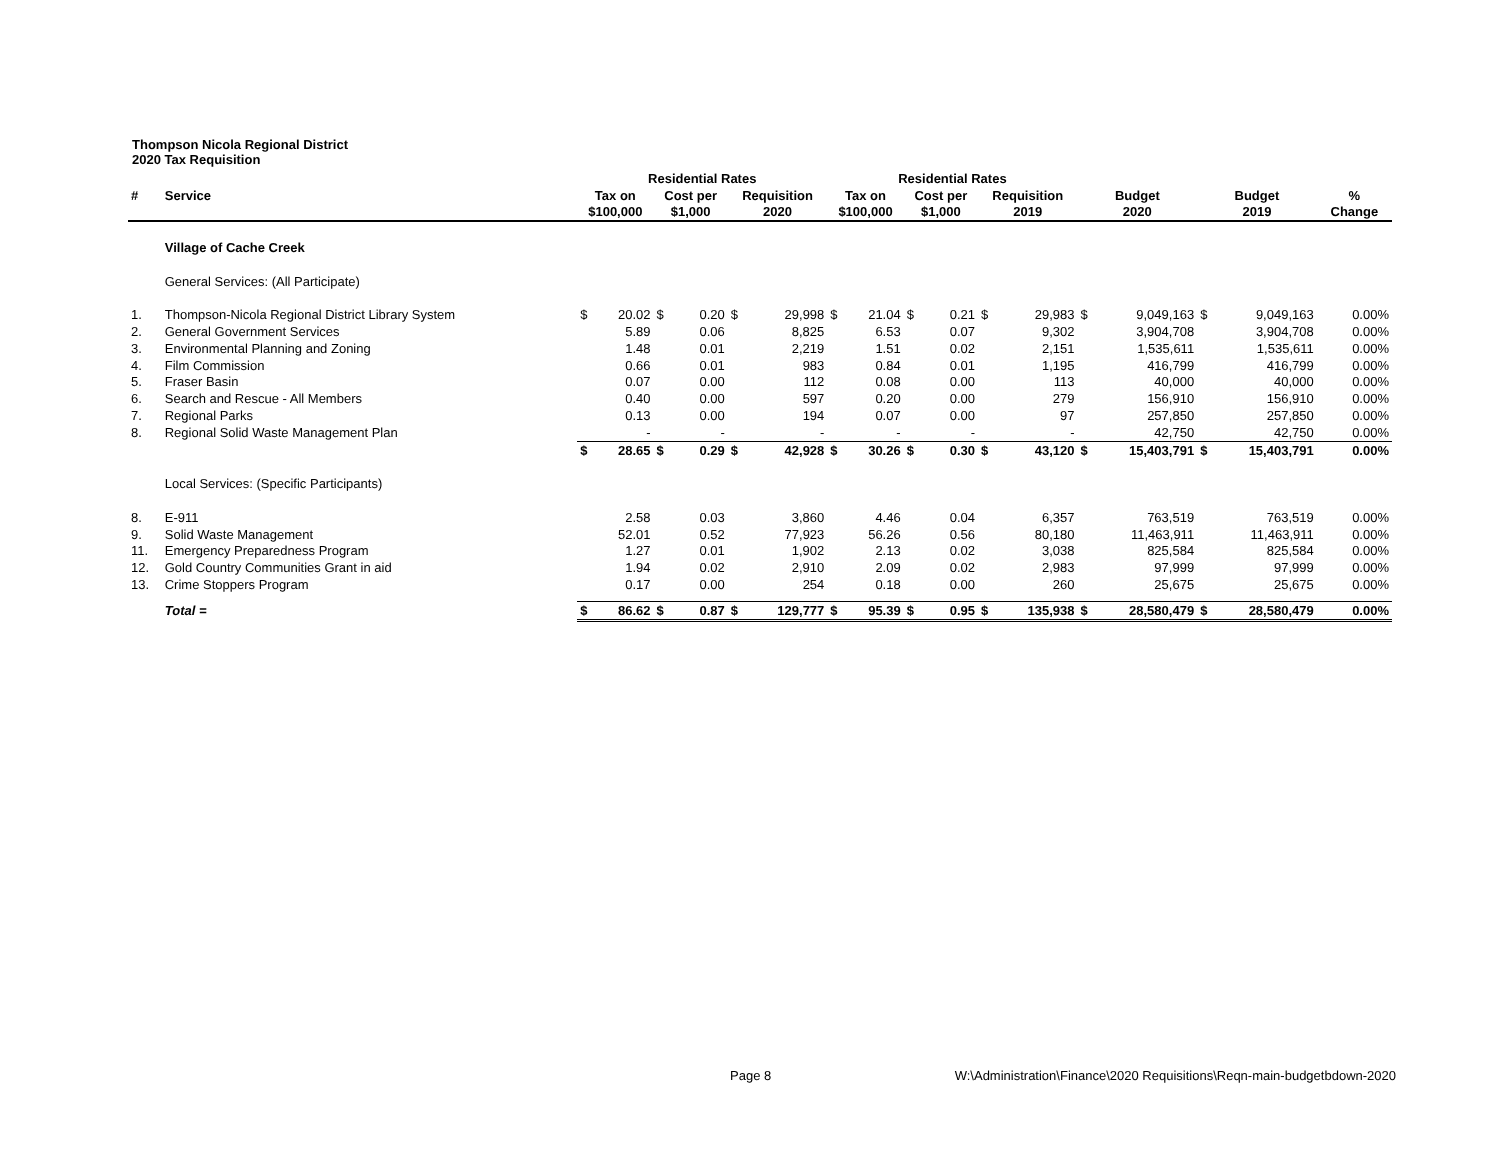Thompson Nicola Regional District
2020 Tax Requisition
| | | Residential Rates | | | | | | Residential Rates | | | | | | | | | | |
| --- | --- | --- | --- | --- | --- | --- | --- | --- | --- | --- | --- | --- | --- | --- | --- | --- | --- | --- |
| # | Service | Tax on | | Cost per | | Requisition | | Tax on | | Cost per | | Requisition | | Budget | | Budget | | % |
| | | $100,000 | | $1,000 | | 2020 | | $100,000 | | $1,000 | | 2019 | | 2020 | | 2019 | | Change |
| | Village of Cache Creek | | | | | | | | | | | | | | | | | |
| | General Services: (All Participate) | | | | | | | | | | | | | | | | | |
| 1. | Thompson-Nicola Regional District Library System | $ | 20.02 | $ | 0.20 | $ | 29,998 | $ | 21.04 | $ | 0.21 | $ | 29,983 | $ | 9,049,163 | $ | 9,049,163 | 0.00% |
| 2. | General Government Services | | 5.89 | | 0.06 | | 8,825 | | 6.53 | | 0.07 | | 9,302 | | 3,904,708 | | 3,904,708 | 0.00% |
| 3. | Environmental Planning and Zoning | | 1.48 | | 0.01 | | 2,219 | | 1.51 | | 0.02 | | 2,151 | | 1,535,611 | | 1,535,611 | 0.00% |
| 4. | Film Commission | | 0.66 | | 0.01 | | 983 | | 0.84 | | 0.01 | | 1,195 | | 416,799 | | 416,799 | 0.00% |
| 5. | Fraser Basin | | 0.07 | | 0.00 | | 112 | | 0.08 | | 0.00 | | 113 | | 40,000 | | 40,000 | 0.00% |
| 6. | Search and Rescue - All Members | | 0.40 | | 0.00 | | 597 | | 0.20 | | 0.00 | | 279 | | 156,910 | | 156,910 | 0.00% |
| 7. | Regional Parks | | 0.13 | | 0.00 | | 194 | | 0.07 | | 0.00 | | 97 | | 257,850 | | 257,850 | 0.00% |
| 8. | Regional Solid Waste Management Plan | | - | | - | | - | | - | | - | | - | | 42,750 | | 42,750 | 0.00% |
| | | $ | 28.65 | $ | 0.29 | $ | 42,928 | $ | 30.26 | $ | 0.30 | $ | 43,120 | $ | 15,403,791 | $ | 15,403,791 | 0.00% |
| | Local Services: (Specific Participants) | | | | | | | | | | | | | | | | | |
| 8. | E-911 | | 2.58 | | 0.03 | | 3,860 | | 4.46 | | 0.04 | | 6,357 | | 763,519 | | 763,519 | 0.00% |
| 9. | Solid Waste Management | | 52.01 | | 0.52 | | 77,923 | | 56.26 | | 0.56 | | 80,180 | | 11,463,911 | | 11,463,911 | 0.00% |
| 11. | Emergency Preparedness Program | | 1.27 | | 0.01 | | 1,902 | | 2.13 | | 0.02 | | 3,038 | | 825,584 | | 825,584 | 0.00% |
| 12. | Gold Country Communities Grant in aid | | 1.94 | | 0.02 | | 2,910 | | 2.09 | | 0.02 | | 2,983 | | 97,999 | | 97,999 | 0.00% |
| 13. | Crime Stoppers Program | | 0.17 | | 0.00 | | 254 | | 0.18 | | 0.00 | | 260 | | 25,675 | | 25,675 | 0.00% |
| | Total = | $ | 86.62 | $ | 0.87 | $ | 129,777 | $ | 95.39 | $ | 0.95 | $ | 135,938 | $ | 28,580,479 | $ | 28,580,479 | 0.00% |
Page 8 W:\Administration\Finance\2020 Requisitions\Reqn-main-budgetbdown-2020